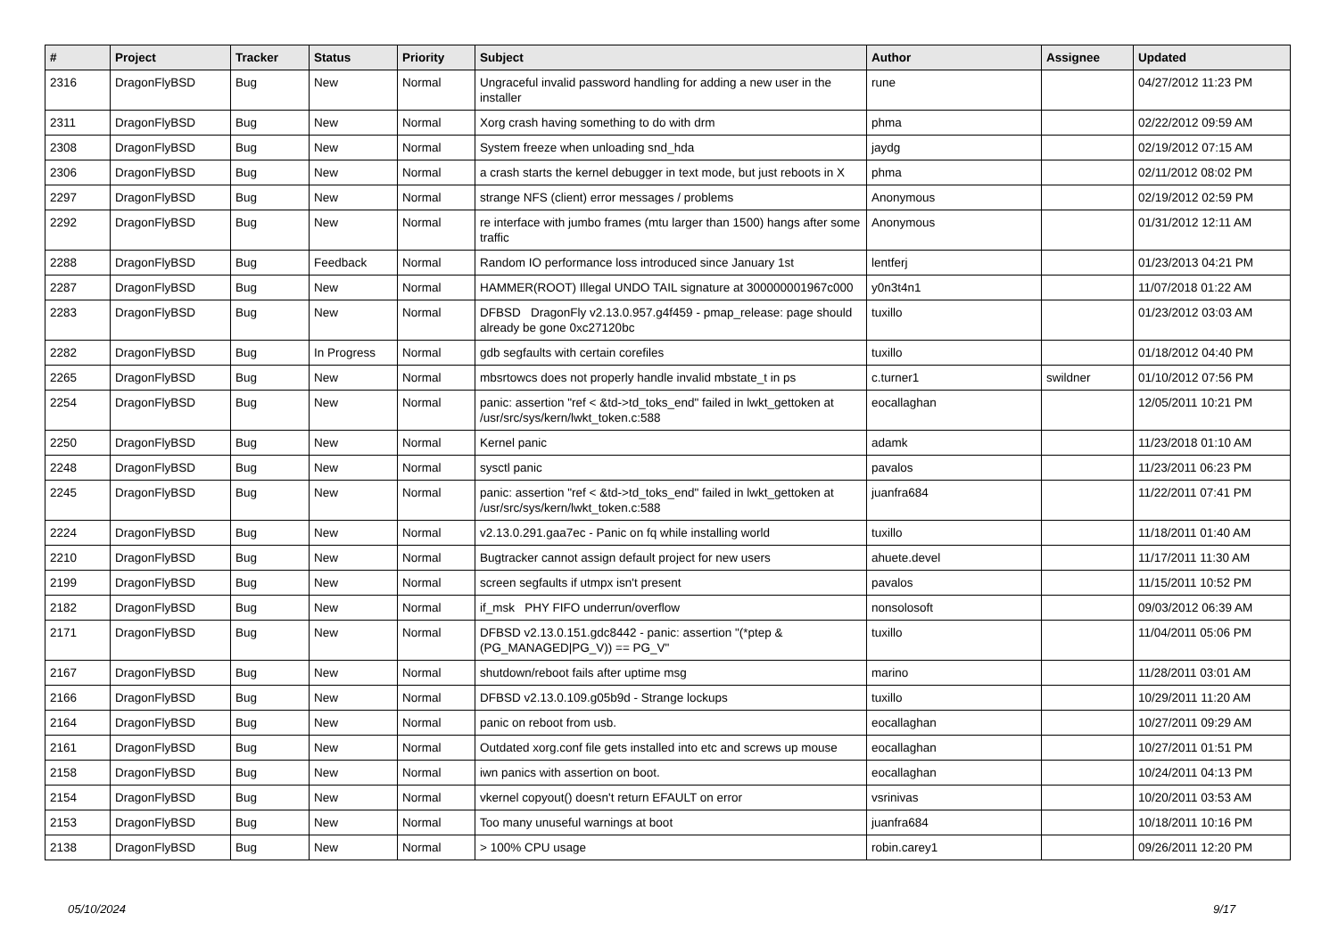| # | Project | Tracker | Status | Priority | Subject | Author | Assignee | Updated |
| --- | --- | --- | --- | --- | --- | --- | --- | --- |
| 2316 | DragonFlyBSD | Bug | New | Normal | Ungraceful invalid password handling for adding a new user in the installer | rune | | 04/27/2012 11:23 PM |
| 2311 | DragonFlyBSD | Bug | New | Normal | Xorg crash having something to do with drm | phma | | 02/22/2012 09:59 AM |
| 2308 | DragonFlyBSD | Bug | New | Normal | System freeze when unloading snd_hda | jaydg | | 02/19/2012 07:15 AM |
| 2306 | DragonFlyBSD | Bug | New | Normal | a crash starts the kernel debugger in text mode, but just reboots in X | phma | | 02/11/2012 08:02 PM |
| 2297 | DragonFlyBSD | Bug | New | Normal | strange NFS (client) error messages / problems | Anonymous | | 02/19/2012 02:59 PM |
| 2292 | DragonFlyBSD | Bug | New | Normal | re interface with jumbo frames (mtu larger than 1500) hangs after some traffic | Anonymous | | 01/31/2012 12:11 AM |
| 2288 | DragonFlyBSD | Bug | Feedback | Normal | Random IO performance loss introduced since January 1st | lentferj | | 01/23/2013 04:21 PM |
| 2287 | DragonFlyBSD | Bug | New | Normal | HAMMER(ROOT) Illegal UNDO TAIL signature at 300000001967c000 | y0n3t4n1 | | 11/07/2018 01:22 AM |
| 2283 | DragonFlyBSD | Bug | New | Normal | DFBSD DragonFly v2.13.0.957.g4f459 - pmap_release: page should already be gone 0xc27120bc | tuxillo | | 01/23/2012 03:03 AM |
| 2282 | DragonFlyBSD | Bug | In Progress | Normal | gdb segfaults with certain corefiles | tuxillo | | 01/18/2012 04:40 PM |
| 2265 | DragonFlyBSD | Bug | New | Normal | mbsrtowcs does not properly handle invalid mbstate_t in ps | c.turner1 | swildner | 01/10/2012 07:56 PM |
| 2254 | DragonFlyBSD | Bug | New | Normal | panic: assertion "ref < &td->td_toks_end" failed in lwkt_gettoken at /usr/src/sys/kern/lwkt_token.c:588 | eocallaghan | | 12/05/2011 10:21 PM |
| 2250 | DragonFlyBSD | Bug | New | Normal | Kernel panic | adamk | | 11/23/2018 01:10 AM |
| 2248 | DragonFlyBSD | Bug | New | Normal | sysctl panic | pavalos | | 11/23/2011 06:23 PM |
| 2245 | DragonFlyBSD | Bug | New | Normal | panic: assertion "ref < &td->td_toks_end" failed in lwkt_gettoken at /usr/src/sys/kern/lwkt_token.c:588 | juanfra684 | | 11/22/2011 07:41 PM |
| 2224 | DragonFlyBSD | Bug | New | Normal | v2.13.0.291.gaa7ec - Panic on fq while installing world | tuxillo | | 11/18/2011 01:40 AM |
| 2210 | DragonFlyBSD | Bug | New | Normal | Bugtracker cannot assign default project for new users | ahuete.devel | | 11/17/2011 11:30 AM |
| 2199 | DragonFlyBSD | Bug | New | Normal | screen segfaults if utmpx isn't present | pavalos | | 11/15/2011 10:52 PM |
| 2182 | DragonFlyBSD | Bug | New | Normal | if_msk PHY FIFO underrun/overflow | nonsolosoft | | 09/03/2012 06:39 AM |
| 2171 | DragonFlyBSD | Bug | New | Normal | DFBSD v2.13.0.151.gdc8442 - panic: assertion "(*ptep & (PG_MANAGED/PG_V)) == PG_V" | tuxillo | | 11/04/2011 05:06 PM |
| 2167 | DragonFlyBSD | Bug | New | Normal | shutdown/reboot fails after uptime msg | marino | | 11/28/2011 03:01 AM |
| 2166 | DragonFlyBSD | Bug | New | Normal | DFBSD v2.13.0.109.g05b9d - Strange lockups | tuxillo | | 10/29/2011 11:20 AM |
| 2164 | DragonFlyBSD | Bug | New | Normal | panic on reboot from usb. | eocallaghan | | 10/27/2011 09:29 AM |
| 2161 | DragonFlyBSD | Bug | New | Normal | Outdated xorg.conf file gets installed into etc and screws up mouse | eocallaghan | | 10/27/2011 01:51 PM |
| 2158 | DragonFlyBSD | Bug | New | Normal | iwn panics with assertion on boot. | eocallaghan | | 10/24/2011 04:13 PM |
| 2154 | DragonFlyBSD | Bug | New | Normal | vkernel copyout() doesn't return EFAULT on error | vsrinivas | | 10/20/2011 03:53 AM |
| 2153 | DragonFlyBSD | Bug | New | Normal | Too many unuseful warnings at boot | juanfra684 | | 10/18/2011 10:16 PM |
| 2138 | DragonFlyBSD | Bug | New | Normal | > 100% CPU usage | robin.carey1 | | 09/26/2011 12:20 PM |
05/10/2024 9/17